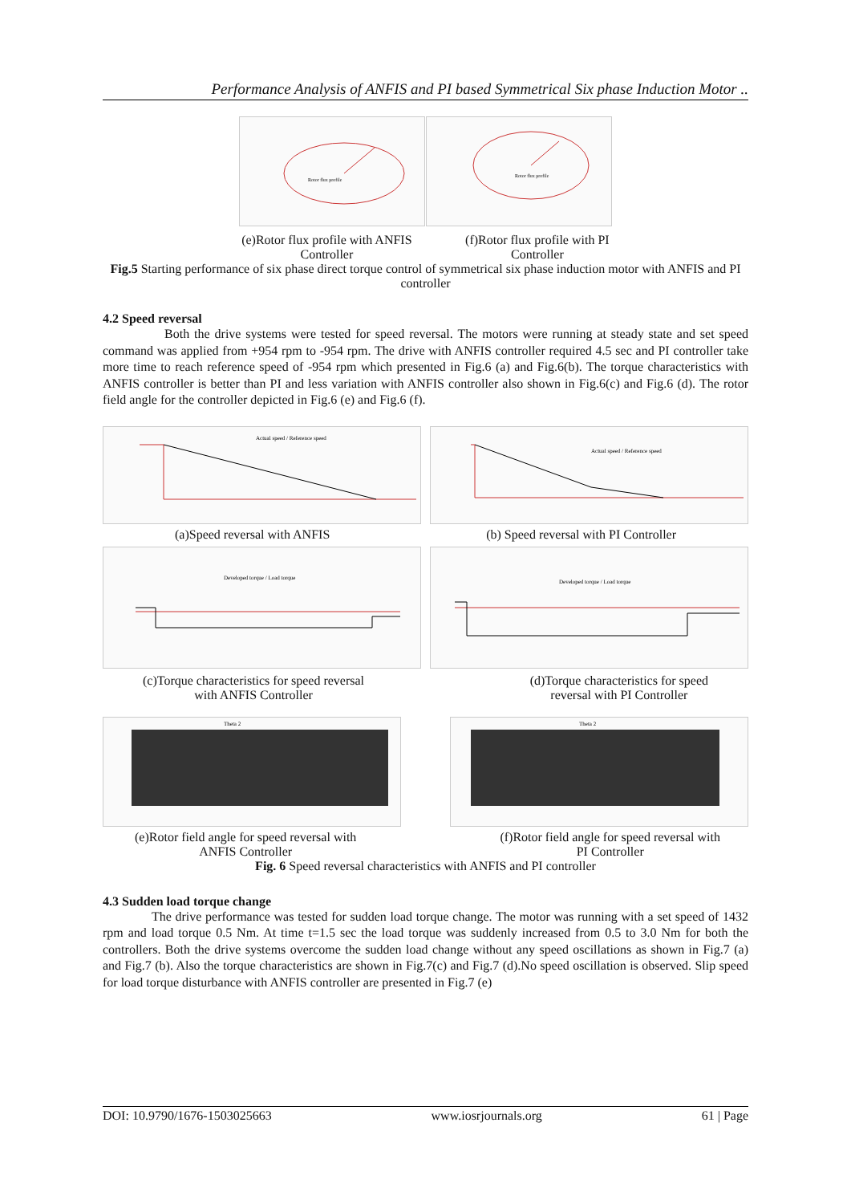Performance Analysis of ANFIS and PI based Symmetrical Six phase Induction Motor ..
Rotor flux profile
Rotor flux profile
(e)Rotor flux profile with ANFIS Controller
(f)Rotor flux profile with PI Controller
Fig.5 Starting performance of six phase direct torque control of symmetrical six phase induction motor with ANFIS and PI controller
4.2 Speed reversal
Both the drive systems were tested for speed reversal. The motors were running at steady state and set speed command was applied from +954 rpm to -954 rpm. The drive with ANFIS controller required 4.5 sec and PI controller take more time to reach reference speed of -954 rpm which presented in Fig.6 (a) and Fig.6(b). The torque characteristics with ANFIS controller is better than PI and less variation with ANFIS controller also shown in Fig.6(c) and Fig.6 (d). The rotor field angle for the controller depicted in Fig.6 (e) and Fig.6 (f).
Actual speed / Reference speed
Actual speed / Reference speed
(a)Speed reversal with ANFIS (b) Speed reversal with PI Controller
Developed torque / Load torque
Developed torque / Load torque
(c)Torque characteristics for speed reversal
with ANFIS Controller
(d)Torque characteristics for speed
reversal with PI Controller
Theta 2
Theta 2
(e)Rotor field angle for speed reversal with
ANFIS Controller
(f)Rotor field angle for speed reversal with
PI Controller
Fig. 6 Speed reversal characteristics with ANFIS and PI controller
4.3 Sudden load torque change
The drive performance was tested for sudden load torque change. The motor was running with a set speed of 1432 rpm and load torque 0.5 Nm. At time t=1.5 sec the load torque was suddenly increased from 0.5 to 3.0 Nm for both the controllers. Both the drive systems overcome the sudden load change without any speed oscillations as shown in Fig.7 (a) and Fig.7 (b). Also the torque characteristics are shown in Fig.7(c) and Fig.7 (d).No speed oscillation is observed. Slip speed for load torque disturbance with ANFIS controller are presented in Fig.7 (e)
DOI: 10.9790/1676-1503025663 www.iosrjournals.org 61 | Page